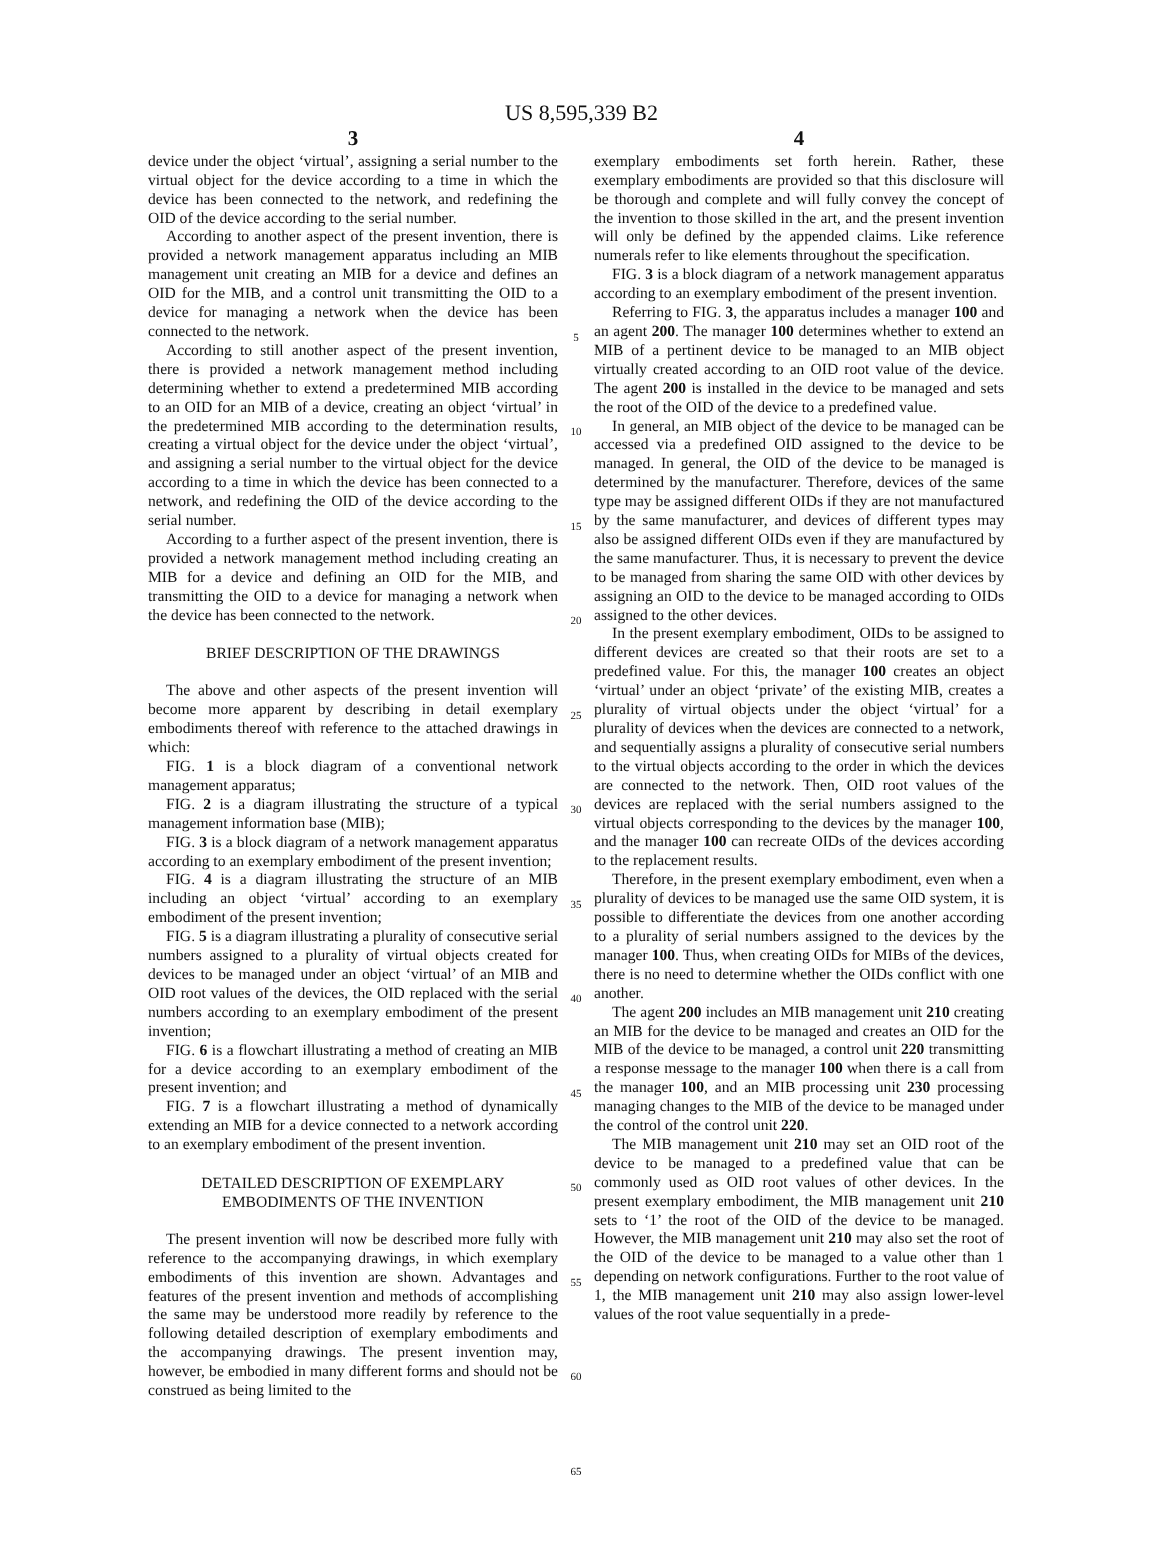US 8,595,339 B2
3
device under the object ‘virtual’, assigning a serial number to the virtual object for the device according to a time in which the device has been connected to the network, and redefining the OID of the device according to the serial number.
According to another aspect of the present invention, there is provided a network management apparatus including an MIB management unit creating an MIB for a device and defines an OID for the MIB, and a control unit transmitting the OID to a device for managing a network when the device has been connected to the network.
According to still another aspect of the present invention, there is provided a network management method including determining whether to extend a predetermined MIB according to an OID for an MIB of a device, creating an object ‘virtual’ in the predetermined MIB according to the determination results, creating a virtual object for the device under the object ‘virtual’, and assigning a serial number to the virtual object for the device according to a time in which the device has been connected to a network, and redefining the OID of the device according to the serial number.
According to a further aspect of the present invention, there is provided a network management method including creating an MIB for a device and defining an OID for the MIB, and transmitting the OID to a device for managing a network when the device has been connected to the network.
BRIEF DESCRIPTION OF THE DRAWINGS
The above and other aspects of the present invention will become more apparent by describing in detail exemplary embodiments thereof with reference to the attached drawings in which:
FIG. 1 is a block diagram of a conventional network management apparatus;
FIG. 2 is a diagram illustrating the structure of a typical management information base (MIB);
FIG. 3 is a block diagram of a network management apparatus according to an exemplary embodiment of the present invention;
FIG. 4 is a diagram illustrating the structure of an MIB including an object ‘virtual’ according to an exemplary embodiment of the present invention;
FIG. 5 is a diagram illustrating a plurality of consecutive serial numbers assigned to a plurality of virtual objects created for devices to be managed under an object ‘virtual’ of an MIB and OID root values of the devices, the OID replaced with the serial numbers according to an exemplary embodiment of the present invention;
FIG. 6 is a flowchart illustrating a method of creating an MIB for a device according to an exemplary embodiment of the present invention; and
FIG. 7 is a flowchart illustrating a method of dynamically extending an MIB for a device connected to a network according to an exemplary embodiment of the present invention.
DETAILED DESCRIPTION OF EXEMPLARY
EMBODIMENTS OF THE INVENTION
The present invention will now be described more fully with reference to the accompanying drawings, in which exemplary embodiments of this invention are shown. Advantages and features of the present invention and methods of accomplishing the same may be understood more readily by reference to the following detailed description of exemplary embodiments and the accompanying drawings. The present invention may, however, be embodied in many different forms and should not be construed as being limited to the
5
10
15
20
25
30
35
40
45
50
55
60
65
4
exemplary embodiments set forth herein. Rather, these exemplary embodiments are provided so that this disclosure will be thorough and complete and will fully convey the concept of the invention to those skilled in the art, and the present invention will only be defined by the appended claims. Like reference numerals refer to like elements throughout the specification.
FIG. 3 is a block diagram of a network management apparatus according to an exemplary embodiment of the present invention.
Referring to FIG. 3, the apparatus includes a manager 100 and an agent 200. The manager 100 determines whether to extend an MIB of a pertinent device to be managed to an MIB object virtually created according to an OID root value of the device. The agent 200 is installed in the device to be managed and sets the root of the OID of the device to a predefined value.
In general, an MIB object of the device to be managed can be accessed via a predefined OID assigned to the device to be managed. In general, the OID of the device to be managed is determined by the manufacturer. Therefore, devices of the same type may be assigned different OIDs if they are not manufactured by the same manufacturer, and devices of different types may also be assigned different OIDs even if they are manufactured by the same manufacturer. Thus, it is necessary to prevent the device to be managed from sharing the same OID with other devices by assigning an OID to the device to be managed according to OIDs assigned to the other devices.
In the present exemplary embodiment, OIDs to be assigned to different devices are created so that their roots are set to a predefined value. For this, the manager 100 creates an object ‘virtual’ under an object ‘private’ of the existing MIB, creates a plurality of virtual objects under the object ‘virtual’ for a plurality of devices when the devices are connected to a network, and sequentially assigns a plurality of consecutive serial numbers to the virtual objects according to the order in which the devices are connected to the network. Then, OID root values of the devices are replaced with the serial numbers assigned to the virtual objects corresponding to the devices by the manager 100, and the manager 100 can recreate OIDs of the devices according to the replacement results.
Therefore, in the present exemplary embodiment, even when a plurality of devices to be managed use the same OID system, it is possible to differentiate the devices from one another according to a plurality of serial numbers assigned to the devices by the manager 100. Thus, when creating OIDs for MIBs of the devices, there is no need to determine whether the OIDs conflict with one another.
The agent 200 includes an MIB management unit 210 creating an MIB for the device to be managed and creates an OID for the MIB of the device to be managed, a control unit 220 transmitting a response message to the manager 100 when there is a call from the manager 100, and an MIB processing unit 230 processing managing changes to the MIB of the device to be managed under the control of the control unit 220.
The MIB management unit 210 may set an OID root of the device to be managed to a predefined value that can be commonly used as OID root values of other devices. In the present exemplary embodiment, the MIB management unit 210 sets to ‘1’ the root of the OID of the device to be managed. However, the MIB management unit 210 may also set the root of the OID of the device to be managed to a value other than 1 depending on network configurations. Further to the root value of 1, the MIB management unit 210 may also assign lower-level values of the root value sequentially in a prede-